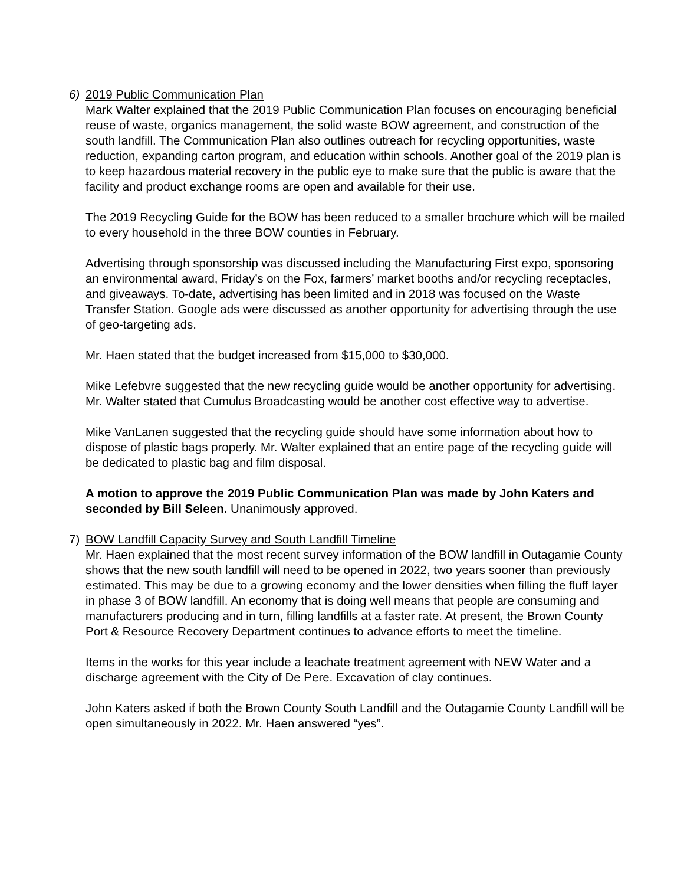6) 2019 Public Communication Plan
Mark Walter explained that the 2019 Public Communication Plan focuses on encouraging beneficial reuse of waste, organics management, the solid waste BOW agreement, and construction of the south landfill. The Communication Plan also outlines outreach for recycling opportunities, waste reduction, expanding carton program, and education within schools. Another goal of the 2019 plan is to keep hazardous material recovery in the public eye to make sure that the public is aware that the facility and product exchange rooms are open and available for their use.
The 2019 Recycling Guide for the BOW has been reduced to a smaller brochure which will be mailed to every household in the three BOW counties in February.
Advertising through sponsorship was discussed including the Manufacturing First expo, sponsoring an environmental award, Friday’s on the Fox, farmers’ market booths and/or recycling receptacles, and giveaways. To-date, advertising has been limited and in 2018 was focused on the Waste Transfer Station. Google ads were discussed as another opportunity for advertising through the use of geo-targeting ads.
Mr. Haen stated that the budget increased from $15,000 to $30,000.
Mike Lefebvre suggested that the new recycling guide would be another opportunity for advertising. Mr. Walter stated that Cumulus Broadcasting would be another cost effective way to advertise.
Mike VanLanen suggested that the recycling guide should have some information about how to dispose of plastic bags properly. Mr. Walter explained that an entire page of the recycling guide will be dedicated to plastic bag and film disposal.
A motion to approve the 2019 Public Communication Plan was made by John Katers and seconded by Bill Seleen. Unanimously approved.
7) BOW Landfill Capacity Survey and South Landfill Timeline
Mr. Haen explained that the most recent survey information of the BOW landfill in Outagamie County shows that the new south landfill will need to be opened in 2022, two years sooner than previously estimated. This may be due to a growing economy and the lower densities when filling the fluff layer in phase 3 of BOW landfill. An economy that is doing well means that people are consuming and manufacturers producing and in turn, filling landfills at a faster rate. At present, the Brown County Port & Resource Recovery Department continues to advance efforts to meet the timeline.
Items in the works for this year include a leachate treatment agreement with NEW Water and a discharge agreement with the City of De Pere. Excavation of clay continues.
John Katers asked if both the Brown County South Landfill and the Outagamie County Landfill will be open simultaneously in 2022. Mr. Haen answered “yes”.